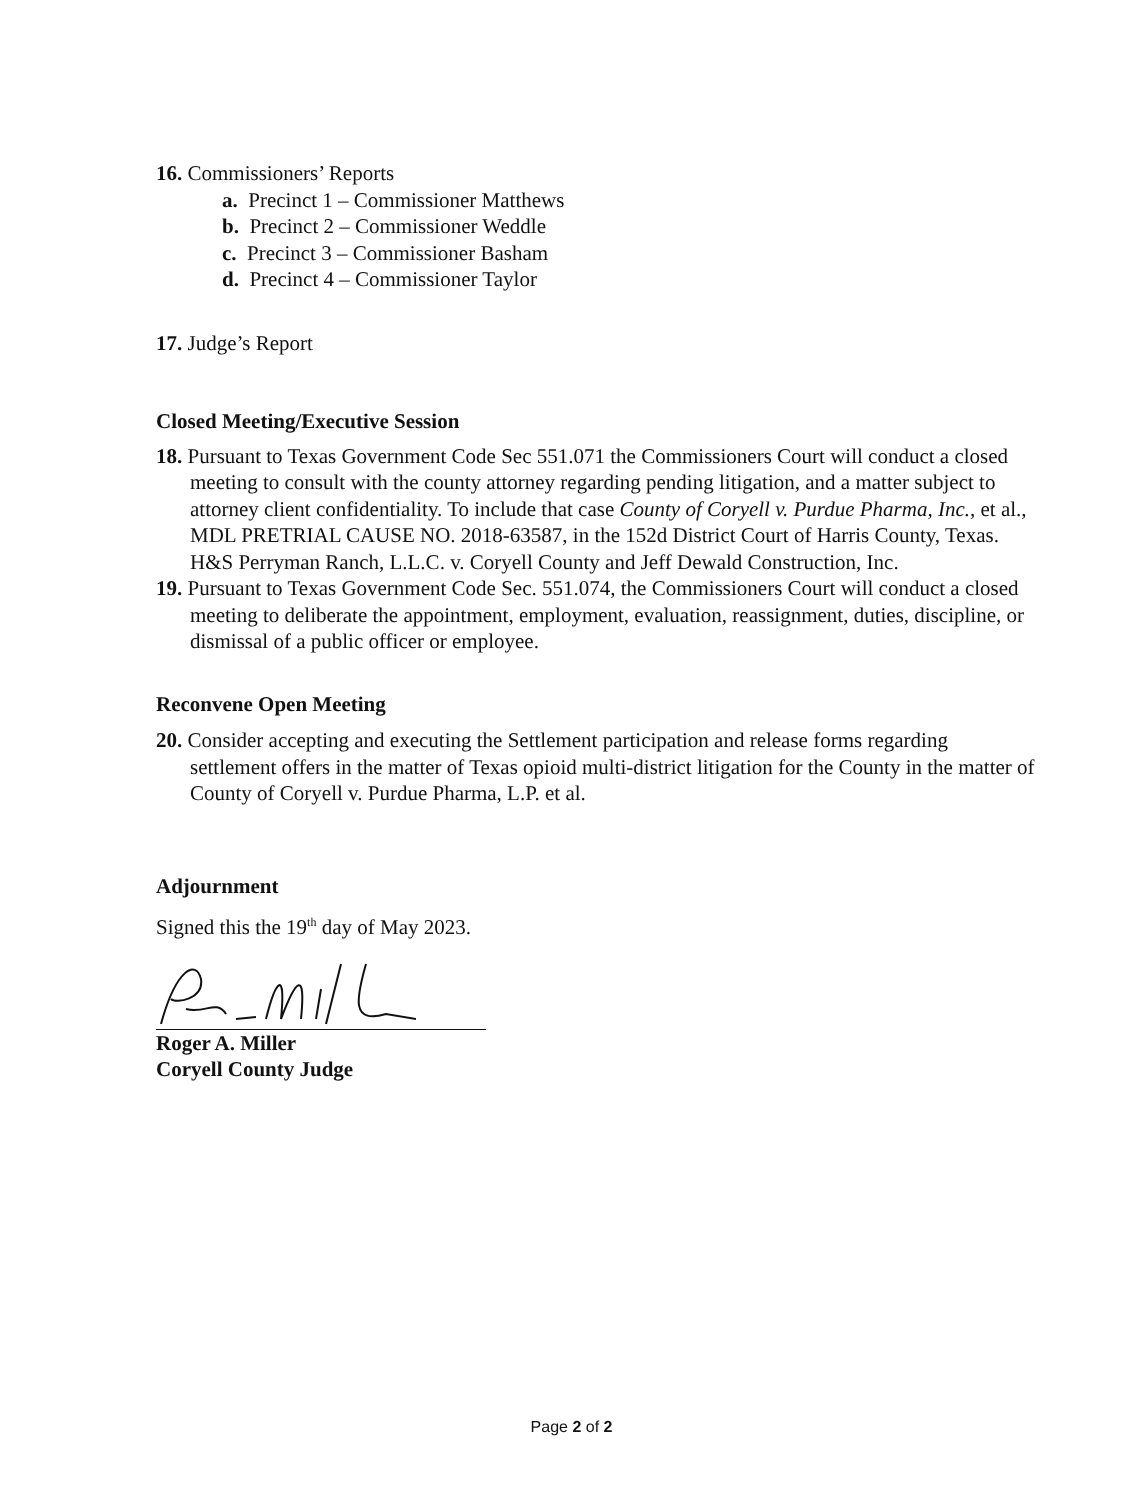16. Commissioners’ Reports
a. Precinct 1 – Commissioner Matthews
b. Precinct 2 – Commissioner Weddle
c. Precinct 3 – Commissioner Basham
d. Precinct 4 – Commissioner Taylor
17. Judge’s Report
Closed Meeting/Executive Session
18. Pursuant to Texas Government Code Sec 551.071 the Commissioners Court will conduct a closed meeting to consult with the county attorney regarding pending litigation, and a matter subject to attorney client confidentiality. To include that case County of Coryell v. Purdue Pharma, Inc., et al., MDL PRETRIAL CAUSE NO. 2018-63587, in the 152d District Court of Harris County, Texas. H&S Perryman Ranch, L.L.C. v. Coryell County and Jeff Dewald Construction, Inc.
19. Pursuant to Texas Government Code Sec. 551.074, the Commissioners Court will conduct a closed meeting to deliberate the appointment, employment, evaluation, reassignment, duties, discipline, or dismissal of a public officer or employee.
Reconvene Open Meeting
20. Consider accepting and executing the Settlement participation and release forms regarding settlement offers in the matter of Texas opioid multi-district litigation for the County in the matter of County of Coryell v. Purdue Pharma, L.P. et al.
Adjournment
Signed this the 19<sup>th</sup> day of May 2023.
Roger A. Miller
Coryell County Judge
Page 2 of 2